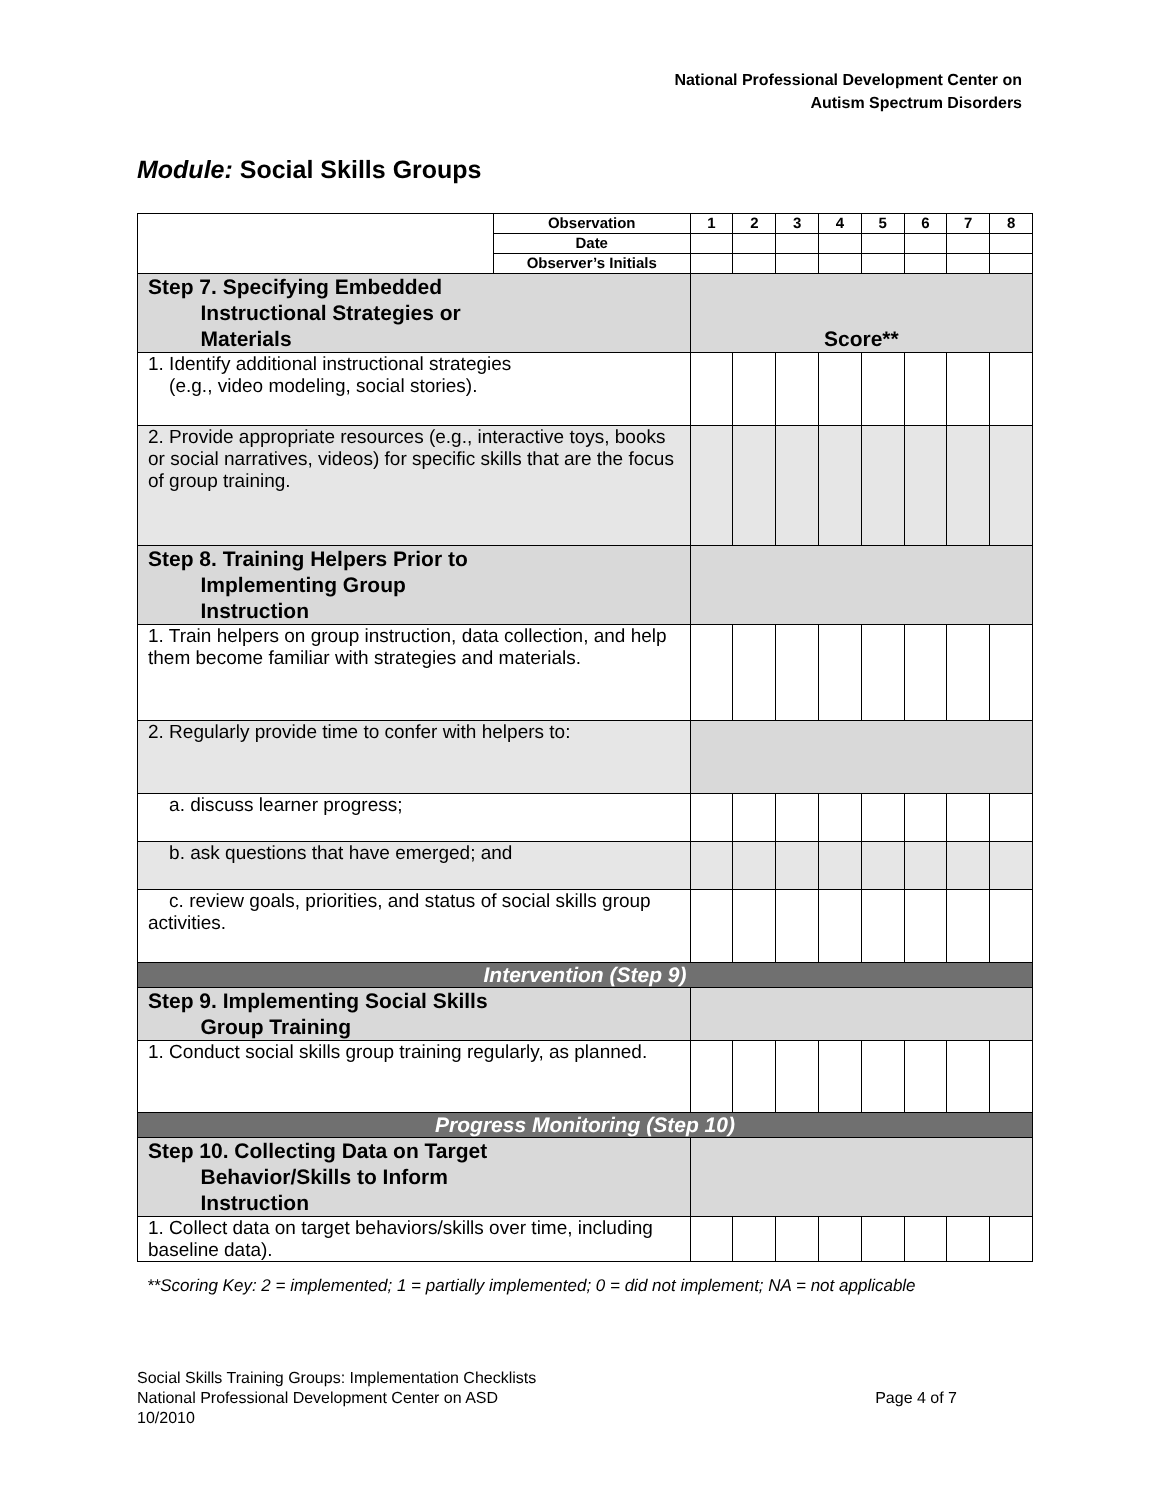National Professional Development Center on
Autism Spectrum Disorders
Module: Social Skills Groups
| | Observation | 1 | 2 | 3 | 4 | 5 | 6 | 7 | 8 |
| | Date | | | | | | | | |
| | Observer’s Initials | | | | | | | | |
| Step 7. Specifying Embedded Instructional Strategies or Materials | | Score** | | | | | | | |
| 1. Identify additional instructional strategies (e.g., video modeling, social stories). | | | | | | | | | |
| 2. Provide appropriate resources (e.g., interactive toys, books or social narratives, videos) for specific skills that are the focus of group training. | | | | | | | | | |
| Step 8. Training Helpers Prior to Implementing Group Instruction | | | | | | | | | |
| 1. Train helpers on group instruction, data collection, and help them become familiar with strategies and materials. | | | | | | | | | |
| 2. Regularly provide time to confer with helpers to: | | | | | | | | | |
| a. discuss learner progress; | | | | | | | | | |
| b. ask questions that have emerged; and | | | | | | | | | |
| c. review goals, priorities, and status of social skills group activities. | | | | | | | | | |
| Intervention (Step 9) | | | | | | | | | |
| Step 9. Implementing Social Skills Group Training | | | | | | | | | |
| 1. Conduct social skills group training regularly, as planned. | | | | | | | | | |
| Progress Monitoring (Step 10) | | | | | | | | | |
| Step 10. Collecting Data on Target Behavior/Skills to Inform Instruction | | | | | | | | | |
| 1. Collect data on target behaviors/skills over time, including baseline data). | | | | | | | | | |
**Scoring Key: 2 = implemented; 1 = partially implemented; 0 = did not implement; NA = not applicable
Social Skills Training Groups: Implementation Checklists
National Professional Development Center on ASD Page 4 of 7
10/2010